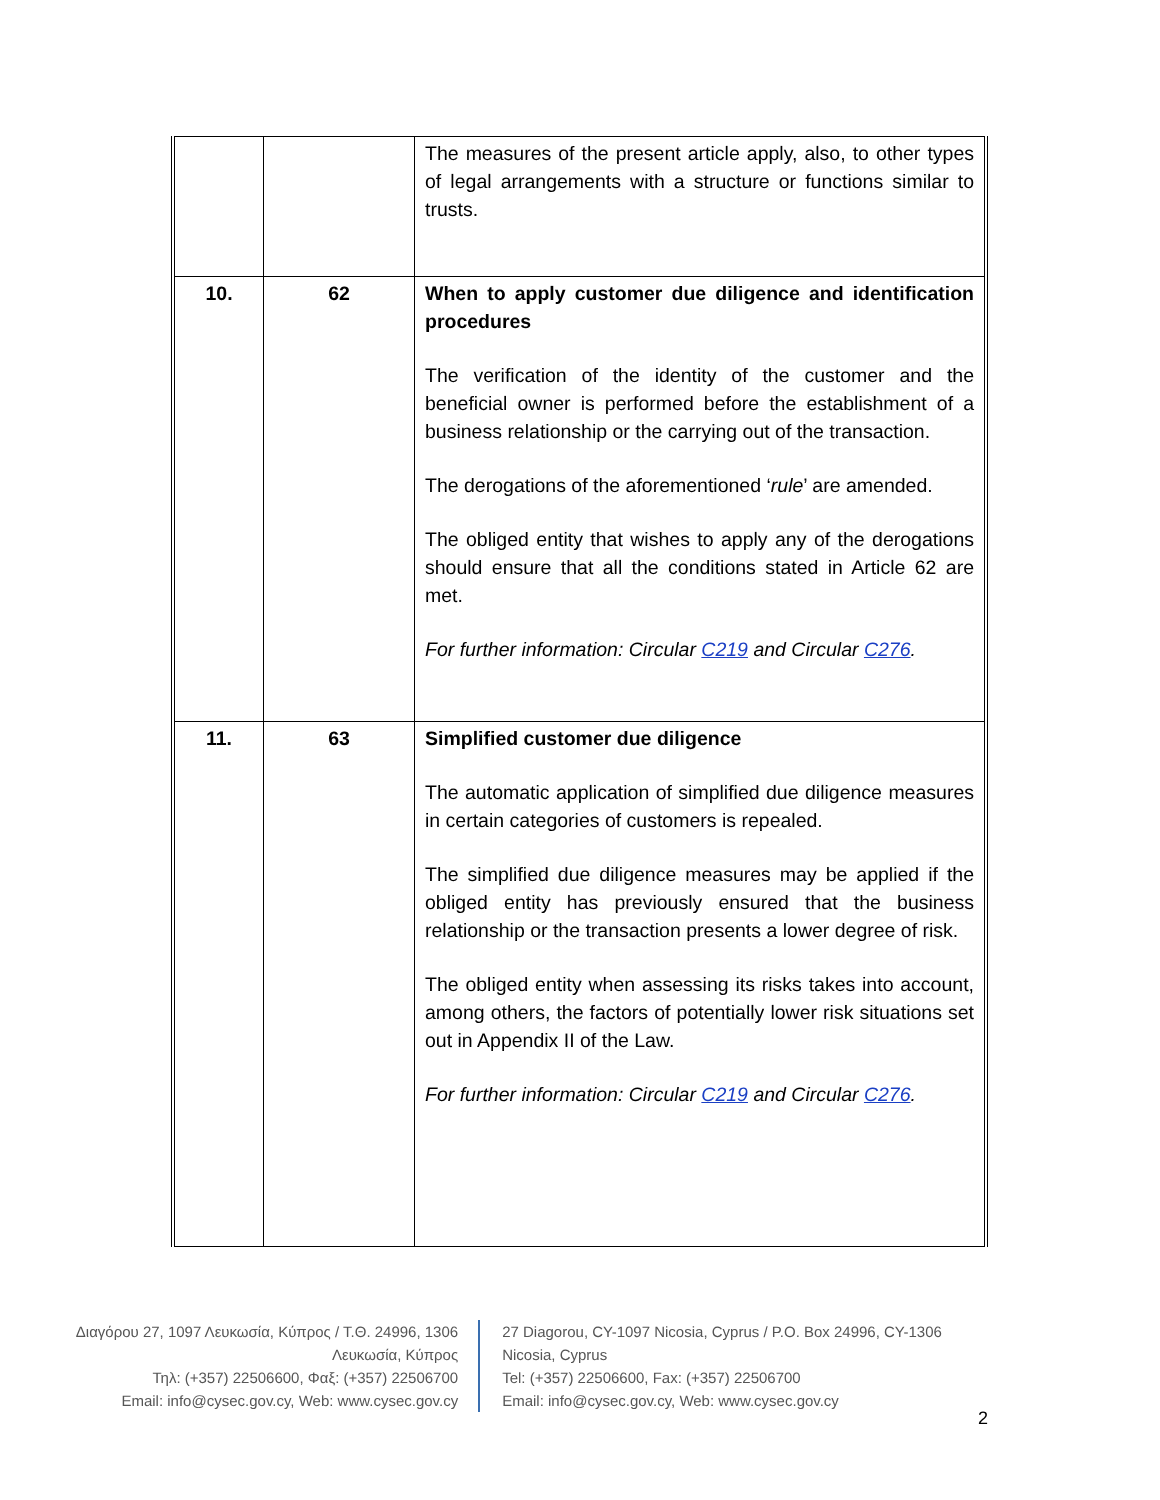| | | The measures of the present article apply, also, to other types of legal arrangements with a structure or functions similar to trusts. |
| 10. | 62 | When to apply customer due diligence and identification procedures The verification of the identity of the customer and the beneficial owner is performed before the establishment of a business relationship or the carrying out of the transaction. The derogations of the aforementioned ‘ rule ’ are amended. The obliged entity that wishes to apply any of the derogations should ensure that all the conditions stated in Article 62 are met. For further information: Circular C219 and Circular C276 . |
| 11. | 63 | Simplified customer due diligence The automatic application of simplified due diligence measures in certain categories of customers is repealed. The simplified due diligence measures may be applied if the obliged entity has previously ensured that the business relationship or the transaction presents a lower degree of risk. The obliged entity when assessing its risks takes into account, among others, the factors of potentially lower risk situations set out in Appendix II of the Law. For further information: Circular C219 and Circular C276 . |
Διαγόρου 27, 1097 Λευκωσία, Κύπρος / Τ.Θ. 24996, 1306 Λευκωσία, Κύπρος
Τηλ: (+357) 22506600, Φαξ: (+357) 22506700
Email: info@cysec.gov.cy, Web: www.cysec.gov.cy
27 Diagorou, CY-1097 Nicosia, Cyprus / P.O. Box 24996, CY-1306 Nicosia, Cyprus
Tel: (+357) 22506600, Fax: (+357) 22506700
Email: info@cysec.gov.cy, Web: www.cysec.gov.cy
2